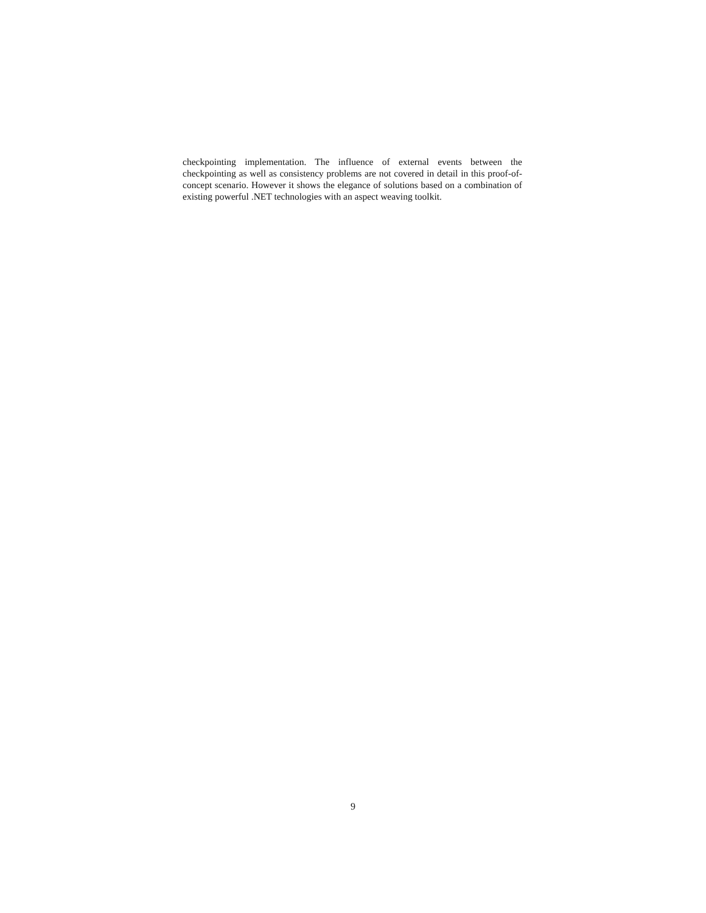checkpointing implementation. The influence of external events between the checkpointing as well as consistency problems are not covered in detail in this proof-of-concept scenario. However it shows the elegance of solutions based on a combination of existing powerful .NET technologies with an aspect weaving toolkit.
9